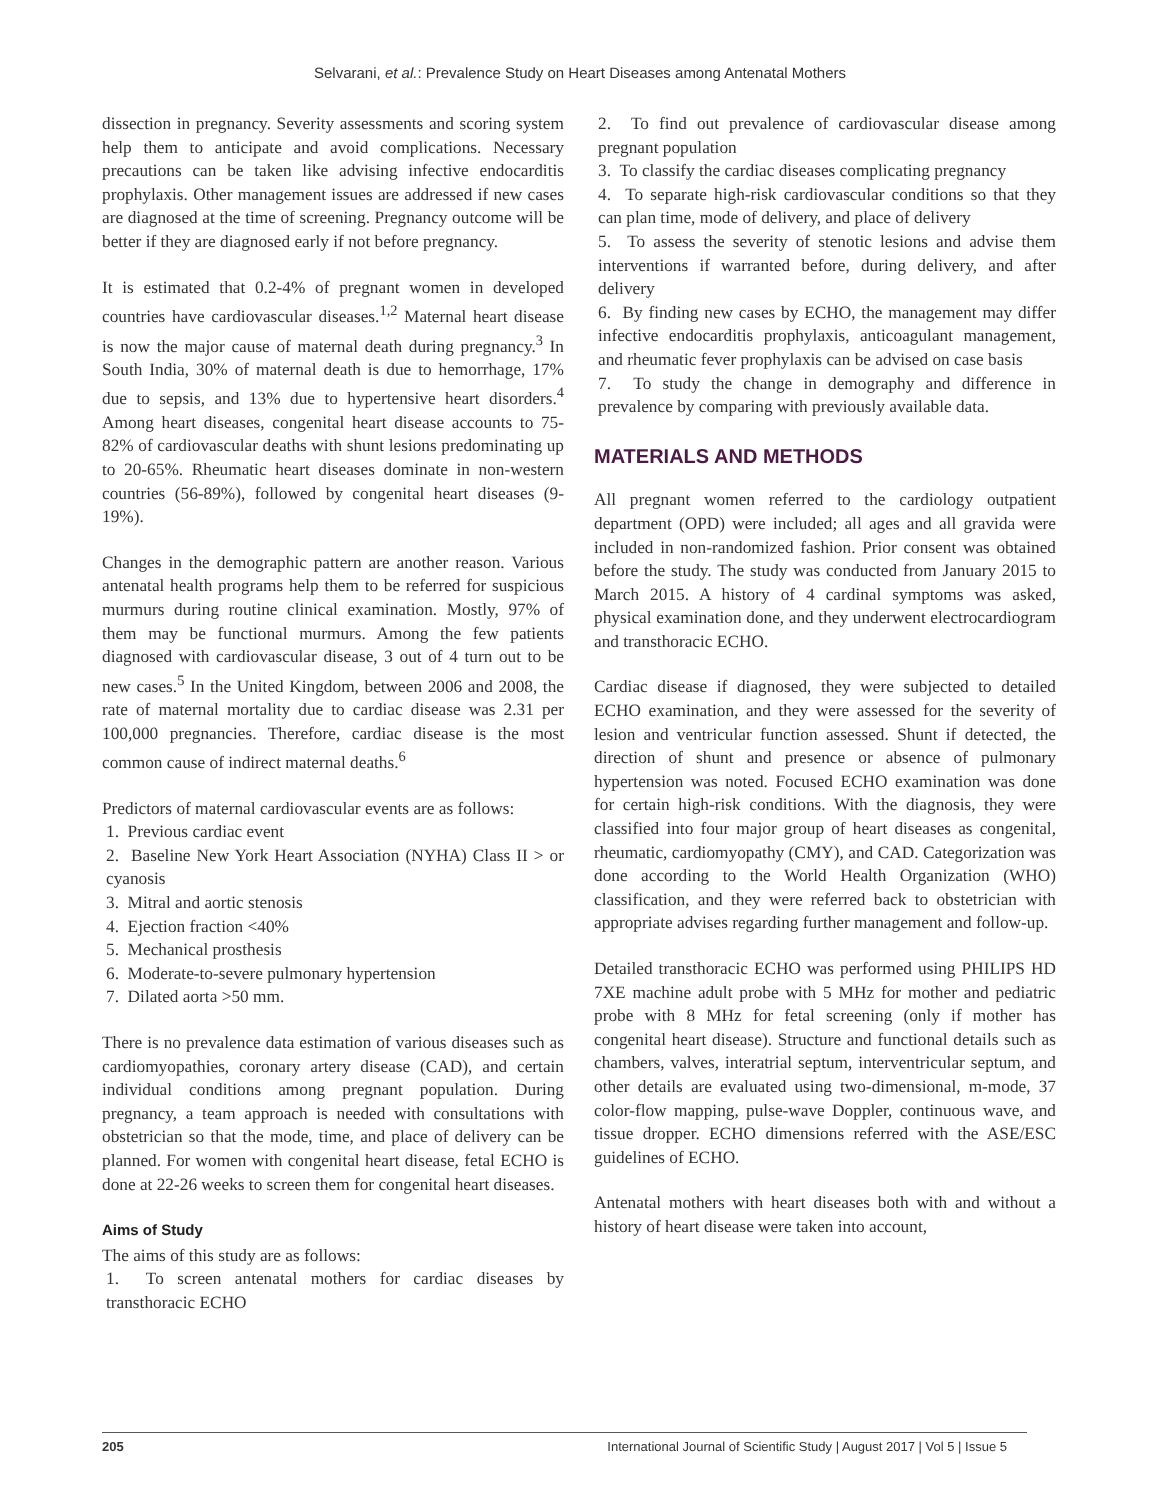Selvarani, et al.: Prevalence Study on Heart Diseases among Antenatal Mothers
dissection in pregnancy. Severity assessments and scoring system help them to anticipate and avoid complications. Necessary precautions can be taken like advising infective endocarditis prophylaxis. Other management issues are addressed if new cases are diagnosed at the time of screening. Pregnancy outcome will be better if they are diagnosed early if not before pregnancy.
It is estimated that 0.2-4% of pregnant women in developed countries have cardiovascular diseases.<sup>1,2</sup> Maternal heart disease is now the major cause of maternal death during pregnancy.<sup>3</sup> In South India, 30% of maternal death is due to hemorrhage, 17% due to sepsis, and 13% due to hypertensive heart disorders.<sup>4</sup> Among heart diseases, congenital heart disease accounts to 75-82% of cardiovascular deaths with shunt lesions predominating up to 20-65%. Rheumatic heart diseases dominate in non-western countries (56-89%), followed by congenital heart diseases (9-19%).
Changes in the demographic pattern are another reason. Various antenatal health programs help them to be referred for suspicious murmurs during routine clinical examination. Mostly, 97% of them may be functional murmurs. Among the few patients diagnosed with cardiovascular disease, 3 out of 4 turn out to be new cases.<sup>5</sup> In the United Kingdom, between 2006 and 2008, the rate of maternal mortality due to cardiac disease was 2.31 per 100,000 pregnancies. Therefore, cardiac disease is the most common cause of indirect maternal deaths.<sup>6</sup>
Predictors of maternal cardiovascular events are as follows:
1. Previous cardiac event
2. Baseline New York Heart Association (NYHA) Class II > or cyanosis
3. Mitral and aortic stenosis
4. Ejection fraction <40%
5. Mechanical prosthesis
6. Moderate-to-severe pulmonary hypertension
7. Dilated aorta >50 mm.
There is no prevalence data estimation of various diseases such as cardiomyopathies, coronary artery disease (CAD), and certain individual conditions among pregnant population. During pregnancy, a team approach is needed with consultations with obstetrician so that the mode, time, and place of delivery can be planned. For women with congenital heart disease, fetal ECHO is done at 22-26 weeks to screen them for congenital heart diseases.
Aims of Study
The aims of this study are as follows:
1. To screen antenatal mothers for cardiac diseases by transthoracic ECHO
2. To find out prevalence of cardiovascular disease among pregnant population
3. To classify the cardiac diseases complicating pregnancy
4. To separate high-risk cardiovascular conditions so that they can plan time, mode of delivery, and place of delivery
5. To assess the severity of stenotic lesions and advise them interventions if warranted before, during delivery, and after delivery
6. By finding new cases by ECHO, the management may differ infective endocarditis prophylaxis, anticoagulant management, and rheumatic fever prophylaxis can be advised on case basis
7. To study the change in demography and difference in prevalence by comparing with previously available data.
MATERIALS AND METHODS
All pregnant women referred to the cardiology outpatient department (OPD) were included; all ages and all gravida were included in non-randomized fashion. Prior consent was obtained before the study. The study was conducted from January 2015 to March 2015. A history of 4 cardinal symptoms was asked, physical examination done, and they underwent electrocardiogram and transthoracic ECHO.
Cardiac disease if diagnosed, they were subjected to detailed ECHO examination, and they were assessed for the severity of lesion and ventricular function assessed. Shunt if detected, the direction of shunt and presence or absence of pulmonary hypertension was noted. Focused ECHO examination was done for certain high-risk conditions. With the diagnosis, they were classified into four major group of heart diseases as congenital, rheumatic, cardiomyopathy (CMY), and CAD. Categorization was done according to the World Health Organization (WHO) classification, and they were referred back to obstetrician with appropriate advises regarding further management and follow-up.
Detailed transthoracic ECHO was performed using PHILIPS HD 7XE machine adult probe with 5 MHz for mother and pediatric probe with 8 MHz for fetal screening (only if mother has congenital heart disease). Structure and functional details such as chambers, valves, interatrial septum, interventricular septum, and other details are evaluated using two-dimensional, m-mode, 37 color-flow mapping, pulse-wave Doppler, continuous wave, and tissue dropper. ECHO dimensions referred with the ASE/ESC guidelines of ECHO.
Antenatal mothers with heart diseases both with and without a history of heart disease were taken into account,
205 International Journal of Scientific Study | August 2017 | Vol 5 | Issue 5